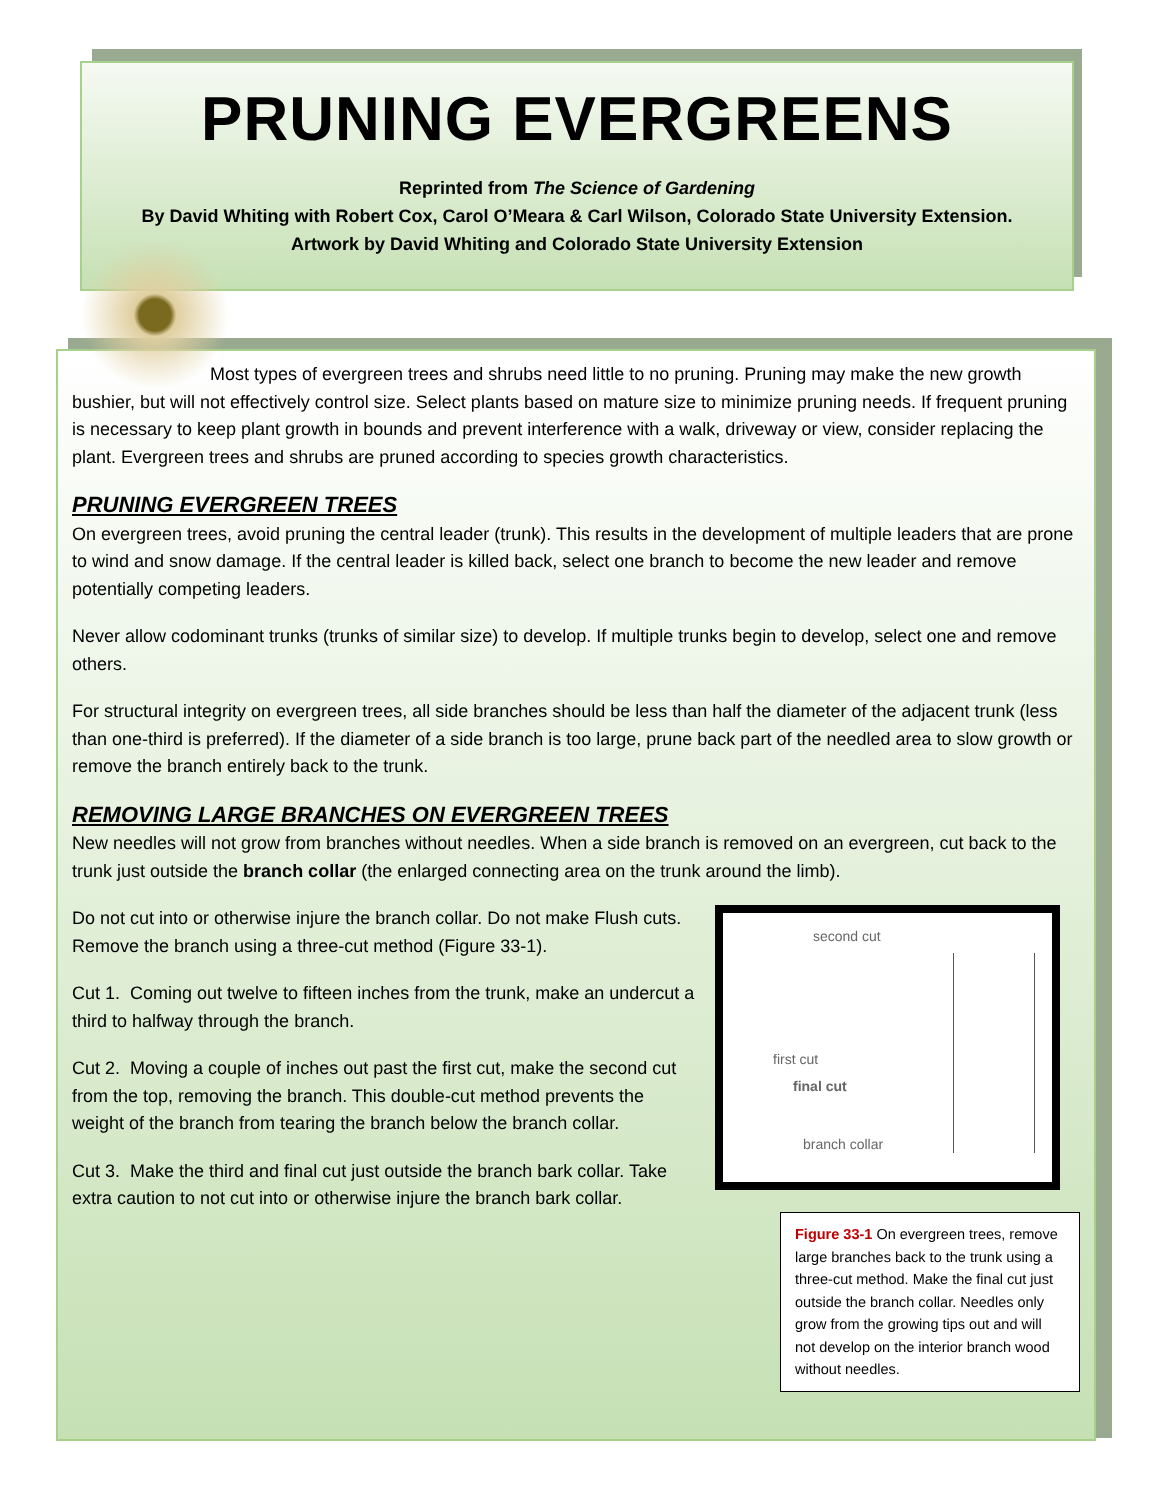PRUNING EVERGREENS
Reprinted from The Science of Gardening
By David Whiting with Robert Cox, Carol O’Meara & Carl Wilson, Colorado State University Extension.
Artwork by David Whiting and Colorado State University Extension
Most types of evergreen trees and shrubs need little to no pruning. Pruning may make the new growth bushier, but will not effectively control size. Select plants based on mature size to minimize pruning needs. If frequent pruning is necessary to keep plant growth in bounds and prevent interference with a walk, driveway or view, consider replacing the plant. Evergreen trees and shrubs are pruned according to species growth characteristics.
PRUNING EVERGREEN TREES
On evergreen trees, avoid pruning the central leader (trunk). This results in the development of multiple leaders that are prone to wind and snow damage. If the central leader is killed back, select one branch to become the new leader and remove potentially competing leaders.
Never allow codominant trunks (trunks of similar size) to develop. If multiple trunks begin to develop, select one and remove others.
For structural integrity on evergreen trees, all side branches should be less than half the diameter of the adjacent trunk (less than one-third is preferred). If the diameter of a side branch is too large, prune back part of the needled area to slow growth or remove the branch entirely back to the trunk.
REMOVING LARGE BRANCHES ON EVERGREEN TREES
New needles will not grow from branches without needles. When a side branch is removed on an evergreen, cut back to the trunk just outside the branch collar (the enlarged connecting area on the trunk around the limb).
Do not cut into or otherwise injure the branch collar. Do not make Flush cuts. Remove the branch using a three-cut method (Figure 33-1).
Cut 1. Coming out twelve to fifteen inches from the trunk, make an undercut a third to halfway through the branch.
Cut 2. Moving a couple of inches out past the first cut, make the second cut from the top, removing the branch. This double-cut method prevents the weight of the branch from tearing the branch below the branch collar.
Cut 3. Make the third and final cut just outside the branch bark collar. Take extra caution to not cut into or otherwise injure the branch bark collar.
second cut
first cut
final cut
branch collar
Figure 33-1 On evergreen trees, remove large branches back to the trunk using a three-cut method. Make the final cut just outside the branch collar. Needles only grow from the growing tips out and will not develop on the interior branch wood without needles.